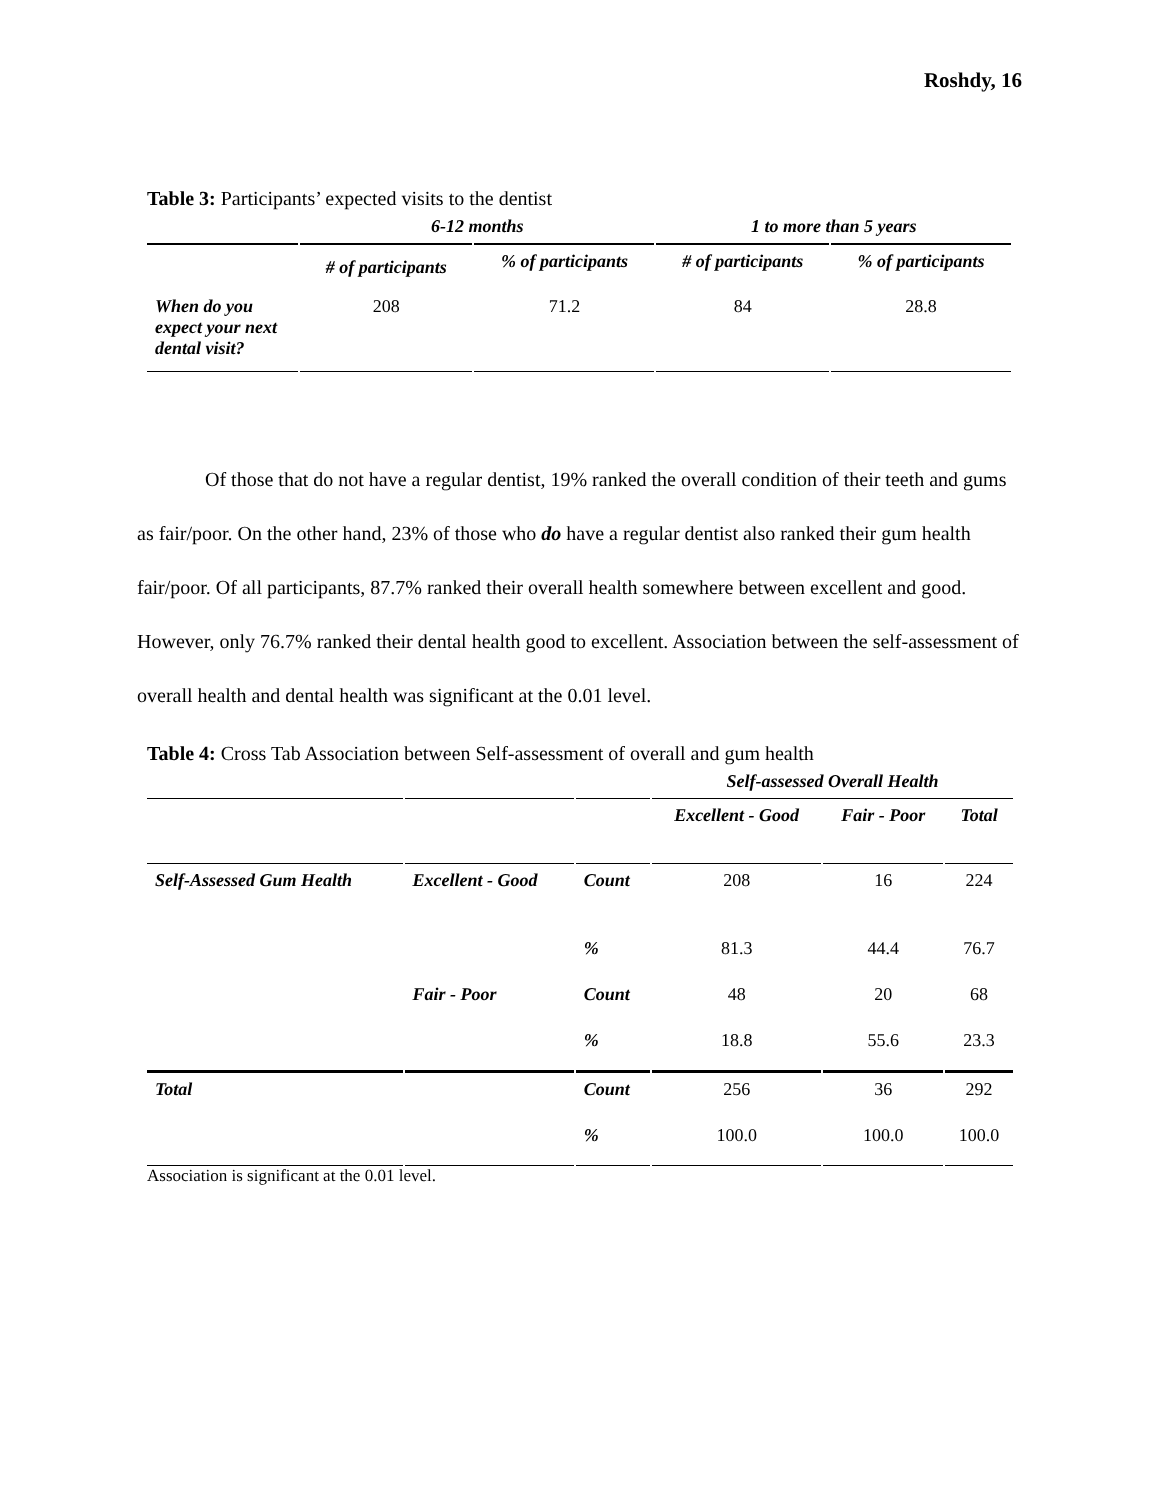Roshdy, 16
Table 3: Participants’ expected visits to the dentist
| | 6-12 months | | 1 to more than 5 years | |
| --- | --- | --- | --- | --- |
| | # of participants | % of participants | # of participants | % of participants |
| When do you expect your next dental visit? | 208 | 71.2 | 84 | 28.8 |
Of those that do not have a regular dentist, 19% ranked the overall condition of their teeth and gums as fair/poor. On the other hand, 23% of those who do have a regular dentist also ranked their gum health fair/poor. Of all participants, 87.7% ranked their overall health somewhere between excellent and good. However, only 76.7% ranked their dental health good to excellent. Association between the self-assessment of overall health and dental health was significant at the 0.01 level.
Table 4: Cross Tab Association between Self-assessment of overall and gum health
| | | | Self-assessed Overall Health | | |
| --- | --- | --- | --- | --- | --- |
| | | | Excellent - Good | Fair - Poor | Total |
| Self-Assessed Gum Health | Excellent - Good | Count | 208 | 16 | 224 |
| | | % | 81.3 | 44.4 | 76.7 |
| | Fair - Poor | Count | 48 | 20 | 68 |
| | | % | 18.8 | 55.6 | 23.3 |
| Total | | Count | 256 | 36 | 292 |
| | | % | 100.0 | 100.0 | 100.0 |
Association is significant at the 0.01 level.